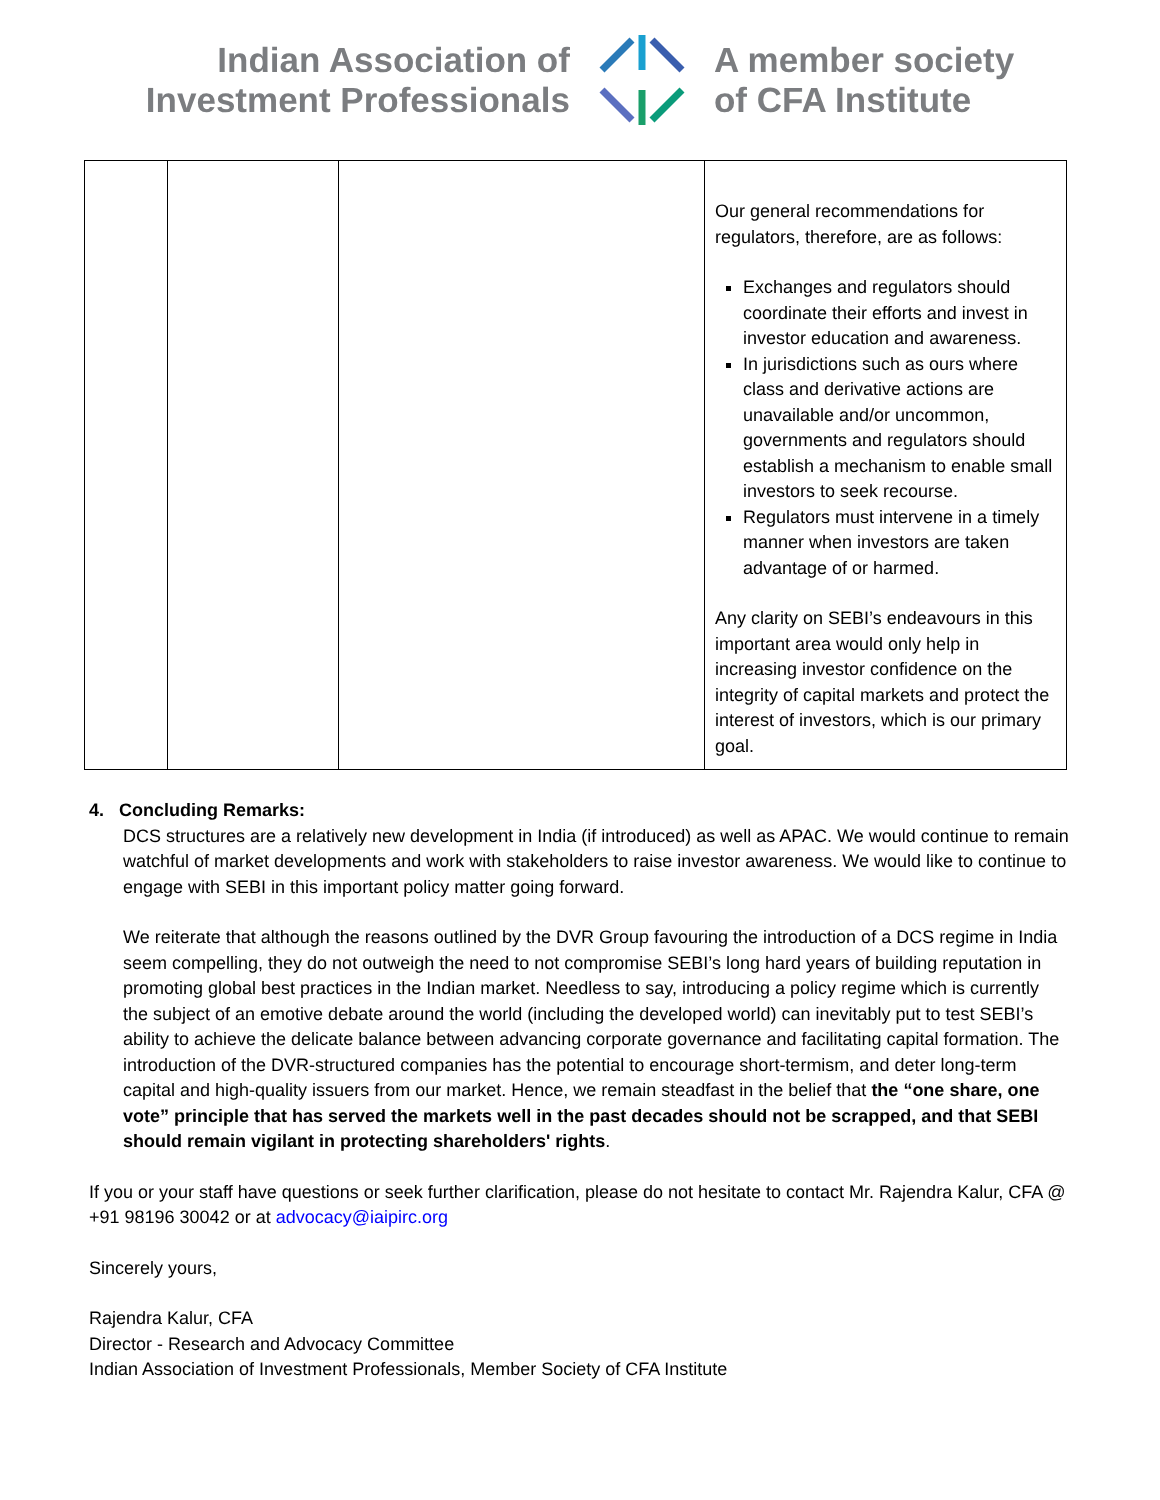Indian Association of
Investment Professionals
A member society
of CFA Institute
| | | | Our general recommendations for regulators, therefore, are as follows: Exchanges and regulators should coordinate their efforts and invest in investor education and awareness. In jurisdictions such as ours where class and derivative actions are unavailable and/or uncommon, governments and regulators should establish a mechanism to enable small investors to seek recourse. Regulators must intervene in a timely manner when investors are taken advantage of or harmed. Any clarity on SEBI’s endeavours in this important area would only help in increasing investor confidence on the integrity of capital markets and protect the interest of investors, which is our primary goal. |
4. Concluding Remarks:
DCS structures are a relatively new development in India (if introduced) as well as APAC. We would continue to remain watchful of market developments and work with stakeholders to raise investor awareness. We would like to continue to engage with SEBI in this important policy matter going forward.
We reiterate that although the reasons outlined by the DVR Group favouring the introduction of a DCS regime in India seem compelling, they do not outweigh the need to not compromise SEBI’s long hard years of building reputation in promoting global best practices in the Indian market. Needless to say, introducing a policy regime which is currently the subject of an emotive debate around the world (including the developed world) can inevitably put to test SEBI’s ability to achieve the delicate balance between advancing corporate governance and facilitating capital formation. The introduction of the DVR-structured companies has the potential to encourage short-termism, and deter long-term capital and high-quality issuers from our market. Hence, we remain steadfast in the belief that the “one share, one vote” principle that has served the markets well in the past decades should not be scrapped, and that SEBI should remain vigilant in protecting shareholders' rights.
If you or your staff have questions or seek further clarification, please do not hesitate to contact Mr. Rajendra Kalur, CFA @ +91 98196 30042 or at advocacy@iaipirc.org
Sincerely yours,
Rajendra Kalur, CFA
Director - Research and Advocacy Committee
Indian Association of Investment Professionals, Member Society of CFA Institute